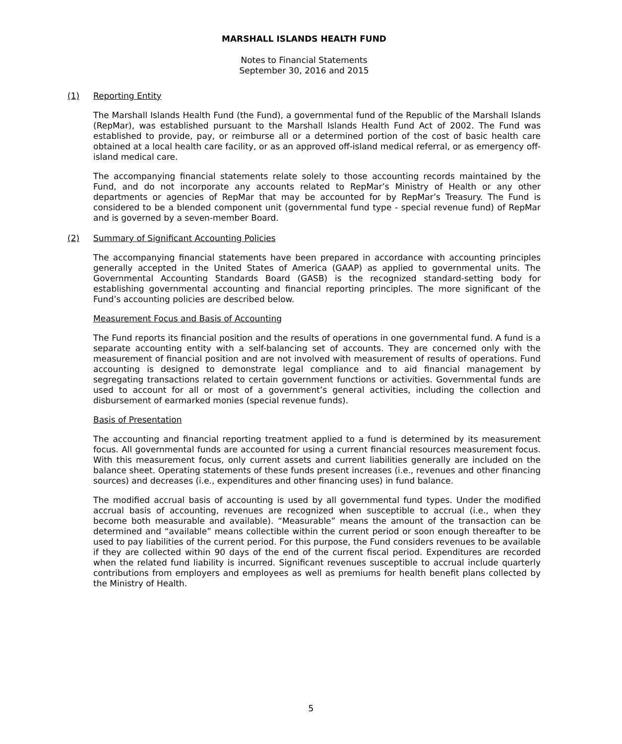MARSHALL ISLANDS HEALTH FUND
Notes to Financial Statements
September 30, 2016 and 2015
(1) Reporting Entity
The Marshall Islands Health Fund (the Fund), a governmental fund of the Republic of the Marshall Islands (RepMar), was established pursuant to the Marshall Islands Health Fund Act of 2002. The Fund was established to provide, pay, or reimburse all or a determined portion of the cost of basic health care obtained at a local health care facility, or as an approved off-island medical referral, or as emergency off-island medical care.
The accompanying financial statements relate solely to those accounting records maintained by the Fund, and do not incorporate any accounts related to RepMar’s Ministry of Health or any other departments or agencies of RepMar that may be accounted for by RepMar’s Treasury. The Fund is considered to be a blended component unit (governmental fund type - special revenue fund) of RepMar and is governed by a seven-member Board.
(2) Summary of Significant Accounting Policies
The accompanying financial statements have been prepared in accordance with accounting principles generally accepted in the United States of America (GAAP) as applied to governmental units. The Governmental Accounting Standards Board (GASB) is the recognized standard-setting body for establishing governmental accounting and financial reporting principles. The more significant of the Fund’s accounting policies are described below.
Measurement Focus and Basis of Accounting
The Fund reports its financial position and the results of operations in one governmental fund. A fund is a separate accounting entity with a self-balancing set of accounts. They are concerned only with the measurement of financial position and are not involved with measurement of results of operations. Fund accounting is designed to demonstrate legal compliance and to aid financial management by segregating transactions related to certain government functions or activities. Governmental funds are used to account for all or most of a government’s general activities, including the collection and disbursement of earmarked monies (special revenue funds).
Basis of Presentation
The accounting and financial reporting treatment applied to a fund is determined by its measurement focus. All governmental funds are accounted for using a current financial resources measurement focus. With this measurement focus, only current assets and current liabilities generally are included on the balance sheet. Operating statements of these funds present increases (i.e., revenues and other financing sources) and decreases (i.e., expenditures and other financing uses) in fund balance.
The modified accrual basis of accounting is used by all governmental fund types. Under the modified accrual basis of accounting, revenues are recognized when susceptible to accrual (i.e., when they become both measurable and available). “Measurable” means the amount of the transaction can be determined and “available” means collectible within the current period or soon enough thereafter to be used to pay liabilities of the current period. For this purpose, the Fund considers revenues to be available if they are collected within 90 days of the end of the current fiscal period. Expenditures are recorded when the related fund liability is incurred. Significant revenues susceptible to accrual include quarterly contributions from employers and employees as well as premiums for health benefit plans collected by the Ministry of Health.
5